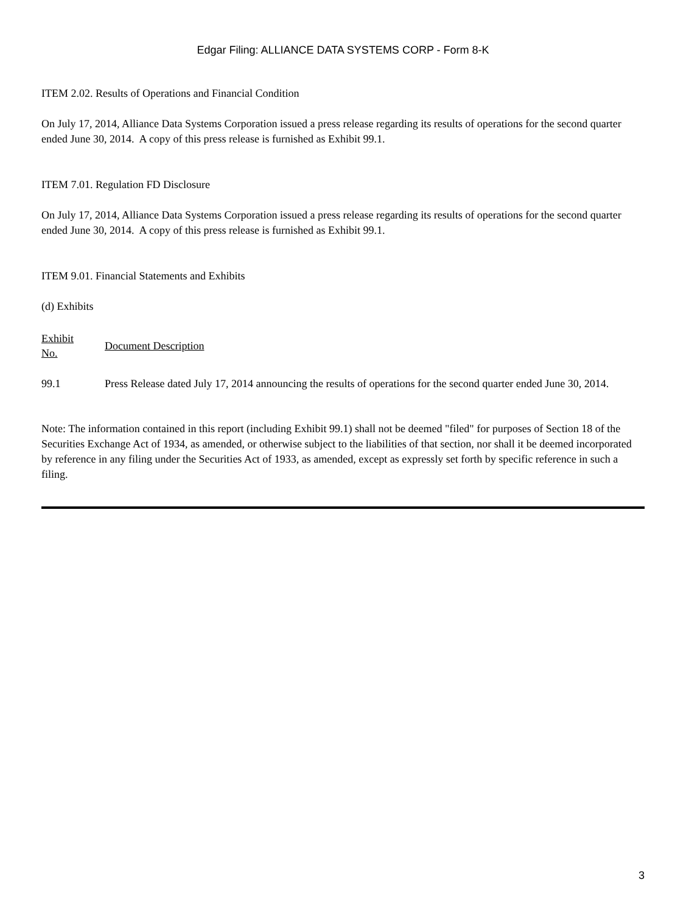Edgar Filing: ALLIANCE DATA SYSTEMS CORP - Form 8-K
ITEM 2.02. Results of Operations and Financial Condition
On July 17, 2014, Alliance Data Systems Corporation issued a press release regarding its results of operations for the second quarter ended June 30, 2014. A copy of this press release is furnished as Exhibit 99.1.
ITEM 7.01. Regulation FD Disclosure
On July 17, 2014, Alliance Data Systems Corporation issued a press release regarding its results of operations for the second quarter ended June 30, 2014. A copy of this press release is furnished as Exhibit 99.1.
ITEM 9.01. Financial Statements and Exhibits
(d) Exhibits
| Exhibit No. | Document Description |
| 99.1 | Press Release dated July 17, 2014 announcing the results of operations for the second quarter ended June 30, 2014. |
Note: The information contained in this report (including Exhibit 99.1) shall not be deemed "filed" for purposes of Section 18 of the Securities Exchange Act of 1934, as amended, or otherwise subject to the liabilities of that section, nor shall it be deemed incorporated by reference in any filing under the Securities Act of 1933, as amended, except as expressly set forth by specific reference in such a filing.
3